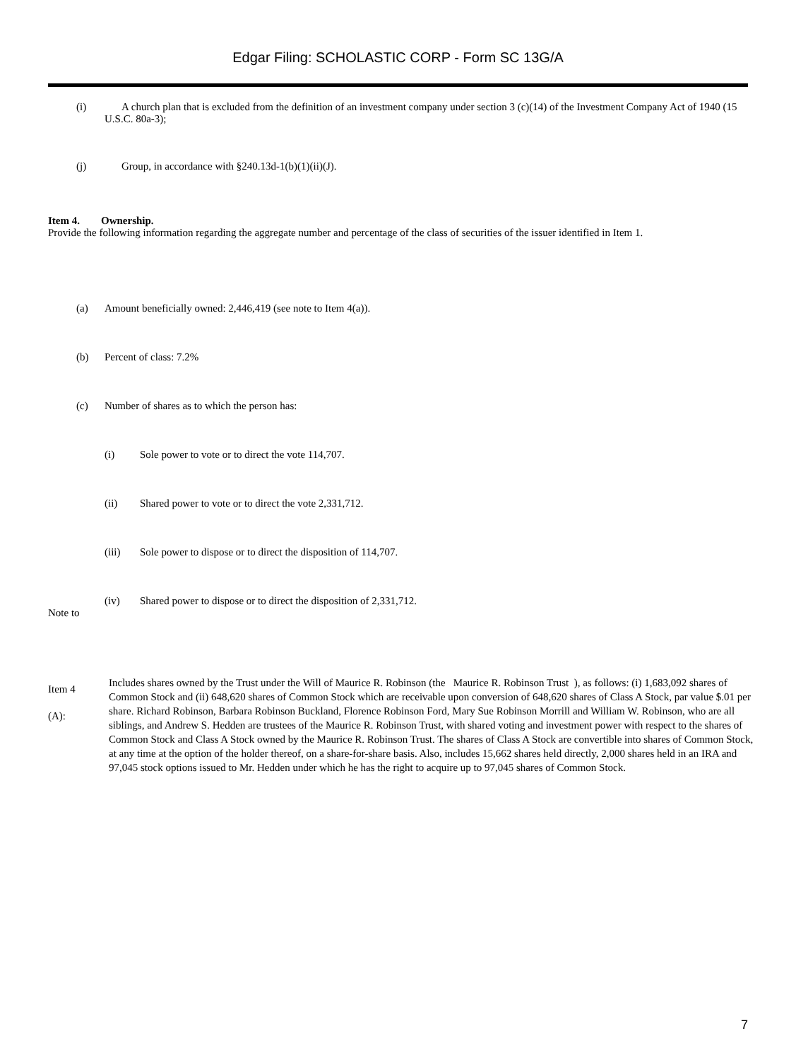Edgar Filing: SCHOLASTIC CORP - Form SC 13G/A
(i) A church plan that is excluded from the definition of an investment company under section 3 (c)(14) of the Investment Company Act of 1940 (15 U.S.C. 80a-3);
(j) Group, in accordance with §240.13d-1(b)(1)(ii)(J).
Item 4. Ownership.
Provide the following information regarding the aggregate number and percentage of the class of securities of the issuer identified in Item 1.
(a) Amount beneficially owned: 2,446,419 (see note to Item 4(a)).
(b) Percent of class: 7.2%
(c) Number of shares as to which the person has:
(i) Sole power to vote or to direct the vote 114,707.
(ii) Shared power to vote or to direct the vote 2,331,712.
(iii) Sole power to dispose or to direct the disposition of 114,707.
(iv) Shared power to dispose or to direct the disposition of 2,331,712.
Note to
Item 4
(A):
Includes shares owned by the Trust under the Will of Maurice R. Robinson (the Maurice R. Robinson Trust ), as follows: (i) 1,683,092 shares of Common Stock and (ii) 648,620 shares of Common Stock which are receivable upon conversion of 648,620 shares of Class A Stock, par value $.01 per share. Richard Robinson, Barbara Robinson Buckland, Florence Robinson Ford, Mary Sue Robinson Morrill and William W. Robinson, who are all siblings, and Andrew S. Hedden are trustees of the Maurice R. Robinson Trust, with shared voting and investment power with respect to the shares of Common Stock and Class A Stock owned by the Maurice R. Robinson Trust. The shares of Class A Stock are convertible into shares of Common Stock, at any time at the option of the holder thereof, on a share-for-share basis. Also, includes 15,662 shares held directly, 2,000 shares held in an IRA and 97,045 stock options issued to Mr. Hedden under which he has the right to acquire up to 97,045 shares of Common Stock.
7